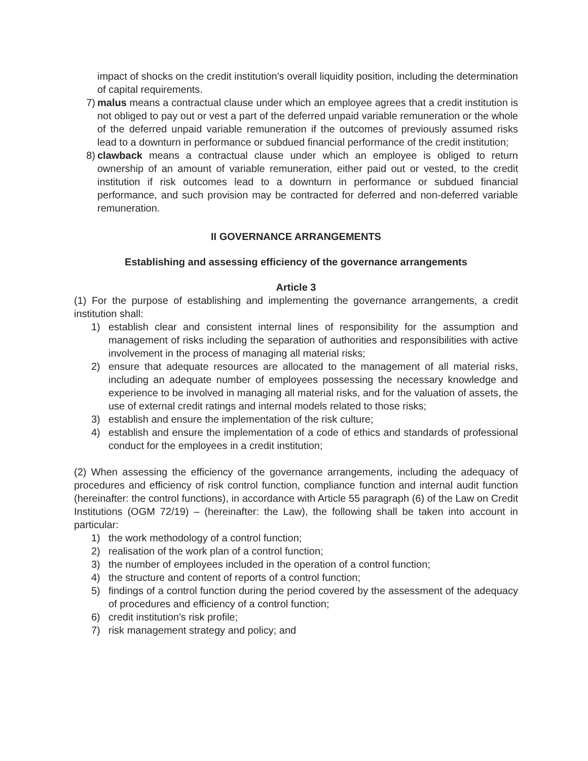impact of shocks on the credit institution's overall liquidity position, including the determination of capital requirements.
7) malus means a contractual clause under which an employee agrees that a credit institution is not obliged to pay out or vest a part of the deferred unpaid variable remuneration or the whole of the deferred unpaid variable remuneration if the outcomes of previously assumed risks lead to a downturn in performance or subdued financial performance of the credit institution;
8) clawback means a contractual clause under which an employee is obliged to return ownership of an amount of variable remuneration, either paid out or vested, to the credit institution if risk outcomes lead to a downturn in performance or subdued financial performance, and such provision may be contracted for deferred and non-deferred variable remuneration.
II GOVERNANCE ARRANGEMENTS
Establishing and assessing efficiency of the governance arrangements
Article 3
(1) For the purpose of establishing and implementing the governance arrangements, a credit institution shall:
1) establish clear and consistent internal lines of responsibility for the assumption and management of risks including the separation of authorities and responsibilities with active involvement in the process of managing all material risks;
2) ensure that adequate resources are allocated to the management of all material risks, including an adequate number of employees possessing the necessary knowledge and experience to be involved in managing all material risks, and for the valuation of assets, the use of external credit ratings and internal models related to those risks;
3) establish and ensure the implementation of the risk culture;
4) establish and ensure the implementation of a code of ethics and standards of professional conduct for the employees in a credit institution;
(2) When assessing the efficiency of the governance arrangements, including the adequacy of procedures and efficiency of risk control function, compliance function and internal audit function (hereinafter: the control functions), in accordance with Article 55 paragraph (6) of the Law on Credit Institutions (OGM 72/19) – (hereinafter: the Law), the following shall be taken into account in particular:
1) the work methodology of a control function;
2) realisation of the work plan of a control function;
3) the number of employees included in the operation of a control function;
4) the structure and content of reports of a control function;
5) findings of a control function during the period covered by the assessment of the adequacy of procedures and efficiency of a control function;
6) credit institution's risk profile;
7) risk management strategy and policy; and